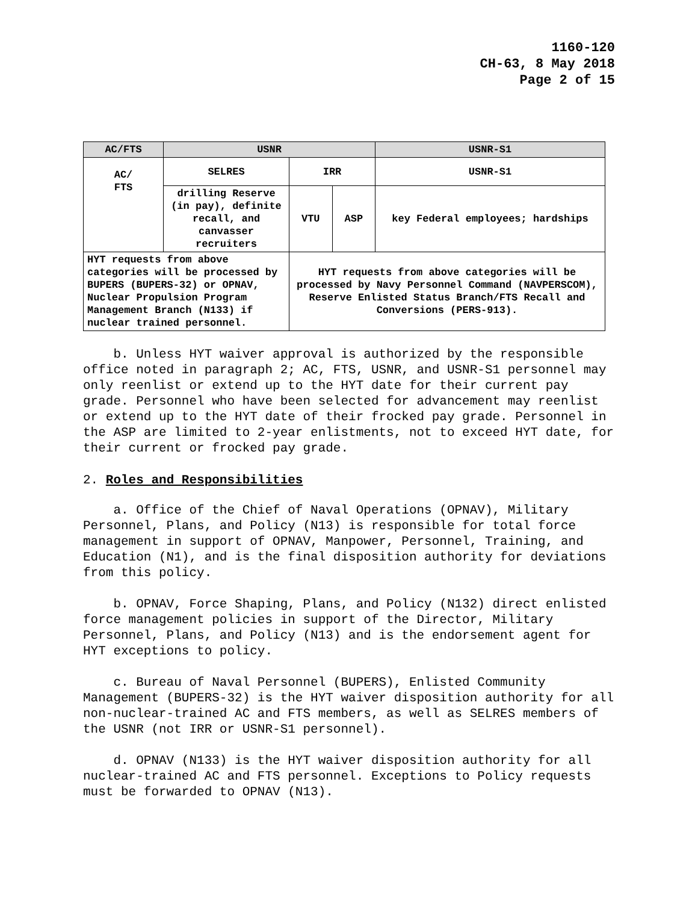1160-120
CH-63, 8 May 2018
Page 2 of 15
| AC/FTS | USNR | | | USNR-S1 |
| AC/ FTS | SELRES | IRR | | USNR-S1 |
| | drilling Reserve (in pay), definite recall, and canvasser recruiters | VTU | ASP | key Federal employees; hardships |
| HYT requests from above categories will be processed by BUPERS (BUPERS-32) or OPNAV, Nuclear Propulsion Program Management Branch (N133) if nuclear trained personnel. | | HYT requests from above categories will be processed by Navy Personnel Command (NAVPERSCOM), Reserve Enlisted Status Branch/FTS Recall and Conversions (PERS-913). | | |
b. Unless HYT waiver approval is authorized by the responsible office noted in paragraph 2; AC, FTS, USNR, and USNR-S1 personnel may only reenlist or extend up to the HYT date for their current pay grade. Personnel who have been selected for advancement may reenlist or extend up to the HYT date of their frocked pay grade. Personnel in the ASP are limited to 2-year enlistments, not to exceed HYT date, for their current or frocked pay grade.
2. Roles and Responsibilities
a. Office of the Chief of Naval Operations (OPNAV), Military Personnel, Plans, and Policy (N13) is responsible for total force management in support of OPNAV, Manpower, Personnel, Training, and Education (N1), and is the final disposition authority for deviations from this policy.
b. OPNAV, Force Shaping, Plans, and Policy (N132) direct enlisted force management policies in support of the Director, Military Personnel, Plans, and Policy (N13) and is the endorsement agent for HYT exceptions to policy.
c. Bureau of Naval Personnel (BUPERS), Enlisted Community Management (BUPERS-32) is the HYT waiver disposition authority for all non-nuclear-trained AC and FTS members, as well as SELRES members of the USNR (not IRR or USNR-S1 personnel).
d. OPNAV (N133) is the HYT waiver disposition authority for all nuclear-trained AC and FTS personnel. Exceptions to Policy requests must be forwarded to OPNAV (N13).